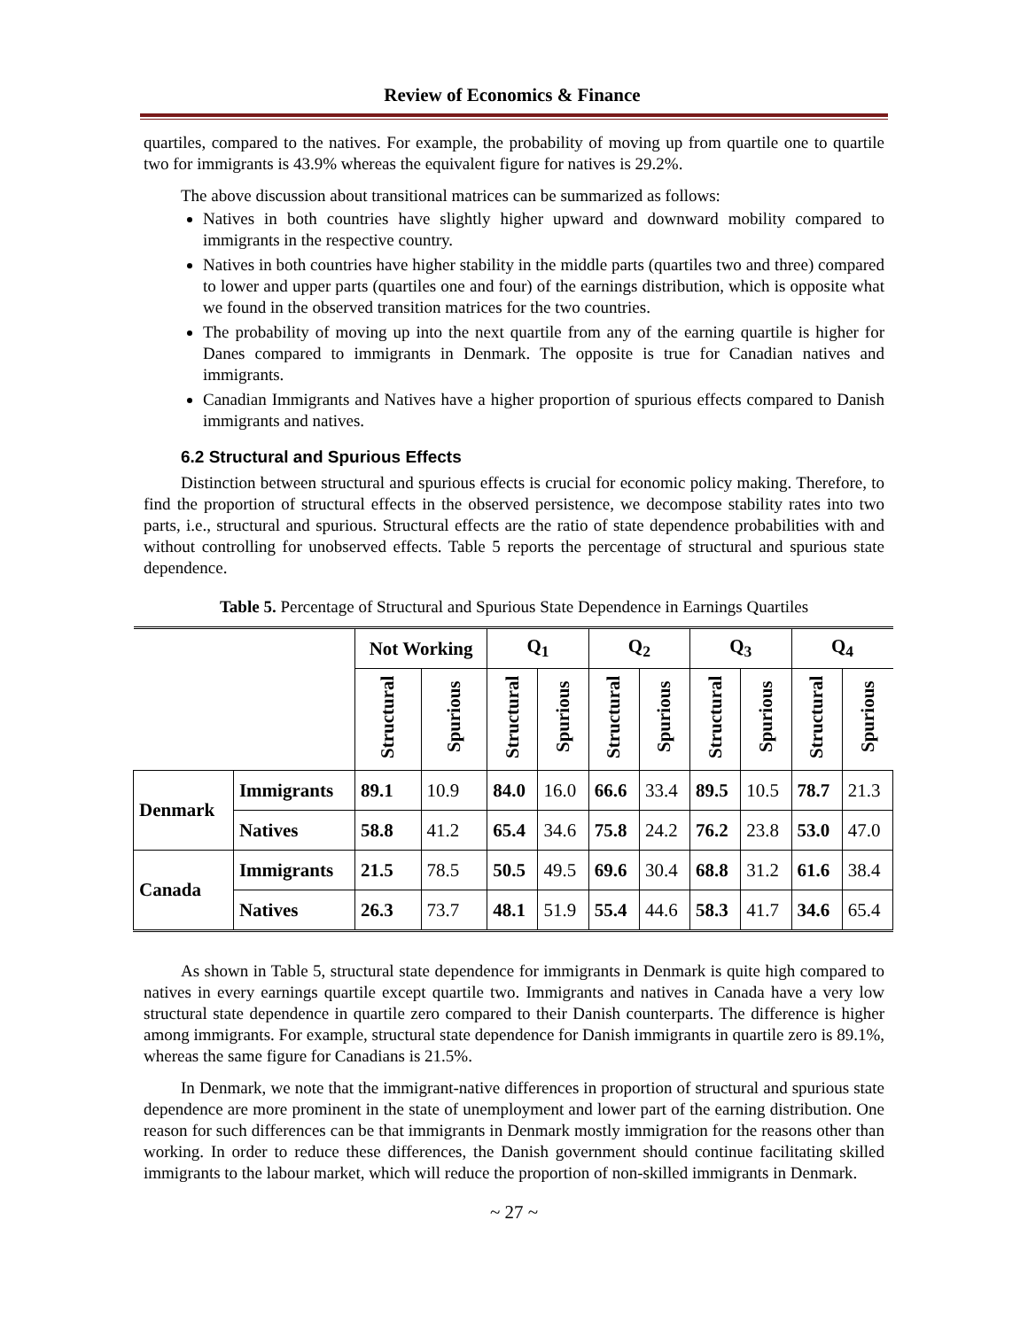Review of Economics & Finance
quartiles, compared to the natives. For example, the probability of moving up from quartile one to quartile two for immigrants is 43.9% whereas the equivalent figure for natives is 29.2%.
The above discussion about transitional matrices can be summarized as follows:
Natives in both countries have slightly higher upward and downward mobility compared to immigrants in the respective country.
Natives in both countries have higher stability in the middle parts (quartiles two and three) compared to lower and upper parts (quartiles one and four) of the earnings distribution, which is opposite what we found in the observed transition matrices for the two countries.
The probability of moving up into the next quartile from any of the earning quartile is higher for Danes compared to immigrants in Denmark. The opposite is true for Canadian natives and immigrants.
Canadian Immigrants and Natives have a higher proportion of spurious effects compared to Danish immigrants and natives.
6.2 Structural and Spurious Effects
Distinction between structural and spurious effects is crucial for economic policy making. Therefore, to find the proportion of structural effects in the observed persistence, we decompose stability rates into two parts, i.e., structural and spurious. Structural effects are the ratio of state dependence probabilities with and without controlling for unobserved effects. Table 5 reports the percentage of structural and spurious state dependence.
Table 5. Percentage of Structural and Spurious State Dependence in Earnings Quartiles
| | | Not Working | | Q<sub>1</sub> | | Q<sub>2</sub> | | Q<sub>3</sub> | | Q<sub>4</sub> | |
| --- | --- | --- | --- | --- | --- | --- | --- | --- | --- | --- | --- |
| | | Structural | Spurious | Structural | Spurious | Structural | Spurious | Structural | Spurious | Structural | Spurious |
| Denmark | Immigrants | 89.1 | 10.9 | 84.0 | 16.0 | 66.6 | 33.4 | 89.5 | 10.5 | 78.7 | 21.3 |
| | Natives | 58.8 | 41.2 | 65.4 | 34.6 | 75.8 | 24.2 | 76.2 | 23.8 | 53.0 | 47.0 |
| Canada | Immigrants | 21.5 | 78.5 | 50.5 | 49.5 | 69.6 | 30.4 | 68.8 | 31.2 | 61.6 | 38.4 |
| | Natives | 26.3 | 73.7 | 48.1 | 51.9 | 55.4 | 44.6 | 58.3 | 41.7 | 34.6 | 65.4 |
As shown in Table 5, structural state dependence for immigrants in Denmark is quite high compared to natives in every earnings quartile except quartile two. Immigrants and natives in Canada have a very low structural state dependence in quartile zero compared to their Danish counterparts. The difference is higher among immigrants. For example, structural state dependence for Danish immigrants in quartile zero is 89.1%, whereas the same figure for Canadians is 21.5%.
In Denmark, we note that the immigrant-native differences in proportion of structural and spurious state dependence are more prominent in the state of unemployment and lower part of the earning distribution. One reason for such differences can be that immigrants in Denmark mostly immigration for the reasons other than working. In order to reduce these differences, the Danish government should continue facilitating skilled immigrants to the labour market, which will reduce the proportion of non-skilled immigrants in Denmark.
~ 27 ~